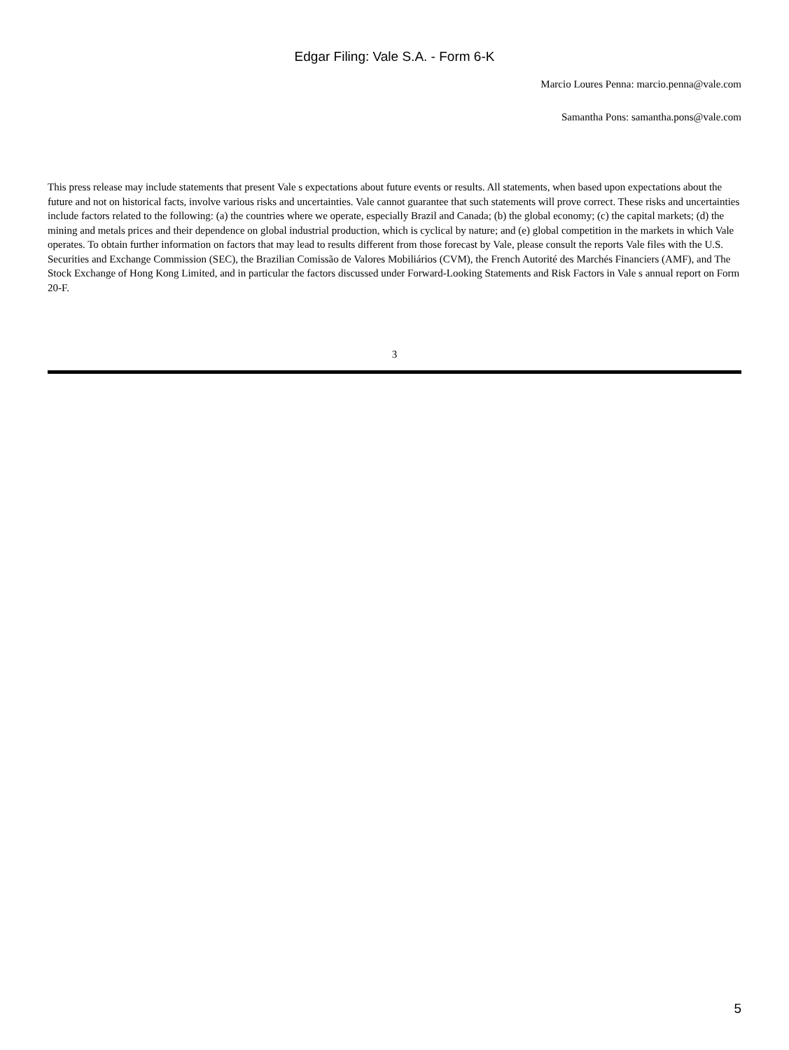Edgar Filing: Vale S.A. - Form 6-K
Marcio Loures Penna: marcio.penna@vale.com
Samantha Pons: samantha.pons@vale.com
This press release may include statements that present Vale s expectations about future events or results. All statements, when based upon expectations about the future and not on historical facts, involve various risks and uncertainties. Vale cannot guarantee that such statements will prove correct. These risks and uncertainties include factors related to the following: (a) the countries where we operate, especially Brazil and Canada; (b) the global economy; (c) the capital markets; (d) the mining and metals prices and their dependence on global industrial production, which is cyclical by nature; and (e) global competition in the markets in which Vale operates. To obtain further information on factors that may lead to results different from those forecast by Vale, please consult the reports Vale files with the U.S. Securities and Exchange Commission (SEC), the Brazilian Comissão de Valores Mobiliários (CVM), the French Autorité des Marchés Financiers (AMF), and The Stock Exchange of Hong Kong Limited, and in particular the factors discussed under Forward-Looking Statements and Risk Factors in Vale s annual report on Form 20-F.
3
5